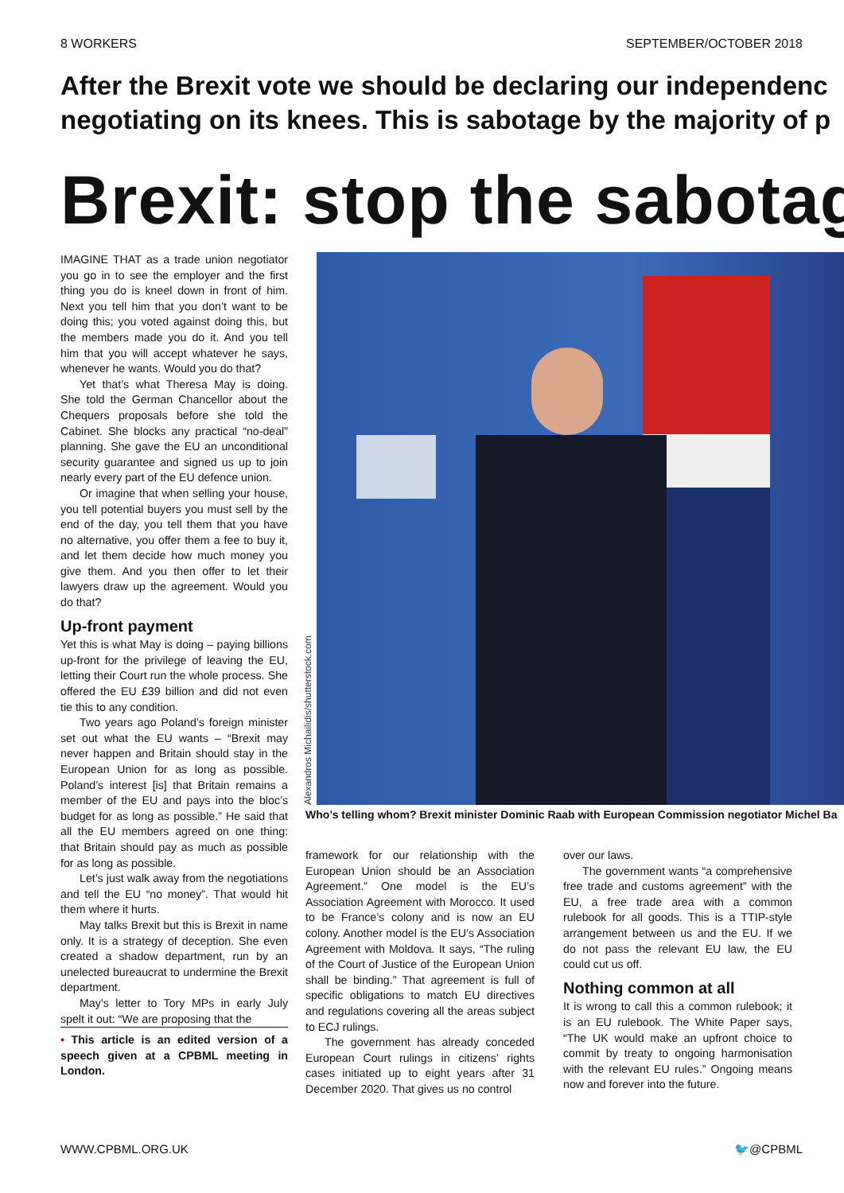8 WORKERS SEPTEMBER/OCTOBER 2018
After the Brexit vote we should be declaring our independenc
negotiating on its knees. This is sabotage by the majority of p
Brexit: stop the sabotag
IMAGINE THAT as a trade union negotiator you go in to see the employer and the first thing you do is kneel down in front of him. Next you tell him that you don’t want to be doing this; you voted against doing this, but the members made you do it. And you tell him that you will accept whatever he says, whenever he wants. Would you do that?
Yet that’s what Theresa May is doing. She told the German Chancellor about the Chequers proposals before she told the Cabinet. She blocks any practical “no-deal” planning. She gave the EU an unconditional security guarantee and signed us up to join nearly every part of the EU defence union.
Or imagine that when selling your house, you tell potential buyers you must sell by the end of the day, you tell them that you have no alternative, you offer them a fee to buy it, and let them decide how much money you give them. And you then offer to let their lawyers draw up the agreement. Would you do that?
Up-front payment
Yet this is what May is doing – paying billions up-front for the privilege of leaving the EU, letting their Court run the whole process. She offered the EU £39 billion and did not even tie this to any condition.
Two years ago Poland’s foreign minister set out what the EU wants – “Brexit may never happen and Britain should stay in the European Union for as long as possible. Poland’s interest [is] that Britain remains a member of the EU and pays into the bloc’s budget for as long as possible.” He said that all the EU members agreed on one thing: that Britain should pay as much as possible for as long as possible.
Let’s just walk away from the negotiations and tell the EU “no money”. That would hit them where it hurts.
May talks Brexit but this is Brexit in name only. It is a strategy of deception. She even created a shadow department, run by an unelected bureaucrat to undermine the Brexit department.
May’s letter to Tory MPs in early July spelt it out: “We are proposing that the
• This article is an edited version of a speech given at a CPBML meeting in London.
Alexandros Michailidis/shutterstock.com
Who’s telling whom? Brexit minister Dominic Raab with European Commission negotiator Michel Ba
framework for our relationship with the European Union should be an Association Agreement.” One model is the EU’s Association Agreement with Morocco. It used to be France’s colony and is now an EU colony. Another model is the EU’s Association Agreement with Moldova. It says, “The ruling of the Court of Justice of the European Union shall be binding.” That agreement is full of specific obligations to match EU directives and regulations covering all the areas subject to ECJ rulings.
The government has already conceded European Court rulings in citizens’ rights cases initiated up to eight years after 31 December 2020. That gives us no control
over our laws.
The government wants “a comprehensive free trade and customs agreement” with the EU, a free trade area with a common rulebook for all goods. This is a TTIP-style arrangement between us and the EU. If we do not pass the relevant EU law, the EU could cut us off.
Nothing common at all
It is wrong to call this a common rulebook; it is an EU rulebook. The White Paper says, “The UK would make an upfront choice to commit by treaty to ongoing harmonisation with the relevant EU rules.” Ongoing means now and forever into the future.
WWW.CPBML.ORG.UK 🐦@CPBML